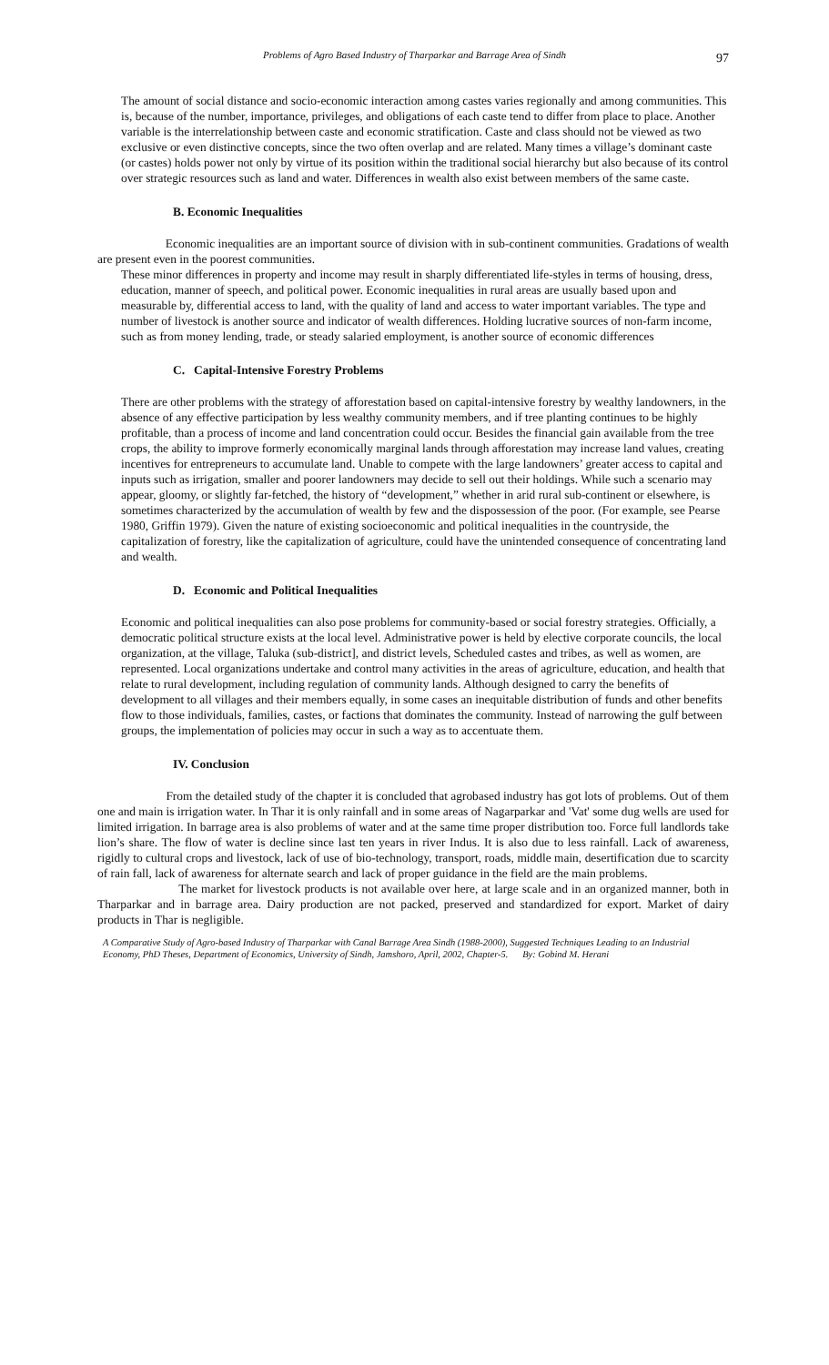Problems of Agro Based Industry of Tharparkar and Barrage Area of Sindh 97
The amount of social distance and socio-economic interaction among castes varies regionally and among communities. This is, because of the number, importance, privileges, and obligations of each caste tend to differ from place to place. Another variable is the interrelationship between caste and economic stratification. Caste and class should not be viewed as two exclusive or even distinctive concepts, since the two often overlap and are related. Many times a village’s dominant caste (or castes) holds power not only by virtue of its position within the traditional social hierarchy but also because of its control over strategic resources such as land and water. Differences in wealth also exist between members of the same caste.
B. Economic Inequalities
Economic inequalities are an important source of division with in sub-continent communities. Gradations of wealth are present even in the poorest communities.
These minor differences in property and income may result in sharply differentiated life-styles in terms of housing, dress, education, manner of speech, and political power. Economic inequalities in rural areas are usually based upon and measurable by, differential access to land, with the quality of land and access to water important variables. The type and number of livestock is another source and indicator of wealth differences. Holding lucrative sources of non-farm income, such as from money lending, trade, or steady salaried employment, is another source of economic differences
C. Capital-Intensive Forestry Problems
There are other problems with the strategy of afforestation based on capital-intensive forestry by wealthy landowners, in the absence of any effective participation by less wealthy community members, and if tree planting continues to be highly profitable, than a process of income and land concentration could occur. Besides the financial gain available from the tree crops, the ability to improve formerly economically marginal lands through afforestation may increase land values, creating incentives for entrepreneurs to accumulate land. Unable to compete with the large landowners’ greater access to capital and inputs such as irrigation, smaller and poorer landowners may decide to sell out their holdings. While such a scenario may appear, gloomy, or slightly far-fetched, the history of “development,” whether in arid rural sub-continent or elsewhere, is sometimes characterized by the accumulation of wealth by few and the dispossession of the poor. (For example, see Pearse 1980, Griffin 1979). Given the nature of existing socioeconomic and political inequalities in the countryside, the capitalization of forestry, like the capitalization of agriculture, could have the unintended consequence of concentrating land and wealth.
D. Economic and Political Inequalities
Economic and political inequalities can also pose problems for community-based or social forestry strategies. Officially, a democratic political structure exists at the local level. Administrative power is held by elective corporate councils, the local organization, at the village, Taluka (sub-district], and district levels, Scheduled castes and tribes, as well as women, are represented. Local organizations undertake and control many activities in the areas of agriculture, education, and health that relate to rural development, including regulation of community lands. Although designed to carry the benefits of development to all villages and their members equally, in some cases an inequitable distribution of funds and other benefits flow to those individuals, families, castes, or factions that dominates the community. Instead of narrowing the gulf between groups, the implementation of policies may occur in such a way as to accentuate them.
IV. Conclusion
From the detailed study of the chapter it is concluded that agrobased industry has got lots of problems. Out of them one and main is irrigation water. In Thar it is only rainfall and in some areas of Nagarparkar and 'Vat' some dug wells are used for limited irrigation. In barrage area is also problems of water and at the same time proper distribution too. Force full landlords take lion’s share. The flow of water is decline since last ten years in river Indus. It is also due to less rainfall. Lack of awareness, rigidly to cultural crops and livestock, lack of use of bio-technology, transport, roads, middle main, desertification due to scarcity of rain fall, lack of awareness for alternate search and lack of proper guidance in the field are the main problems.
The market for livestock products is not available over here, at large scale and in an organized manner, both in Tharparkar and in barrage area. Dairy production are not packed, preserved and standardized for export. Market of dairy products in Thar is negligible.
A Comparative Study of Agro-based Industry of Tharparkar with Canal Barrage Area Sindh (1988-2000), Suggested Techniques Leading to an Industrial Economy, PhD Theses, Department of Economics, University of Sindh, Jamshoro, April, 2002, Chapter-5. By: Gobind M. Herani